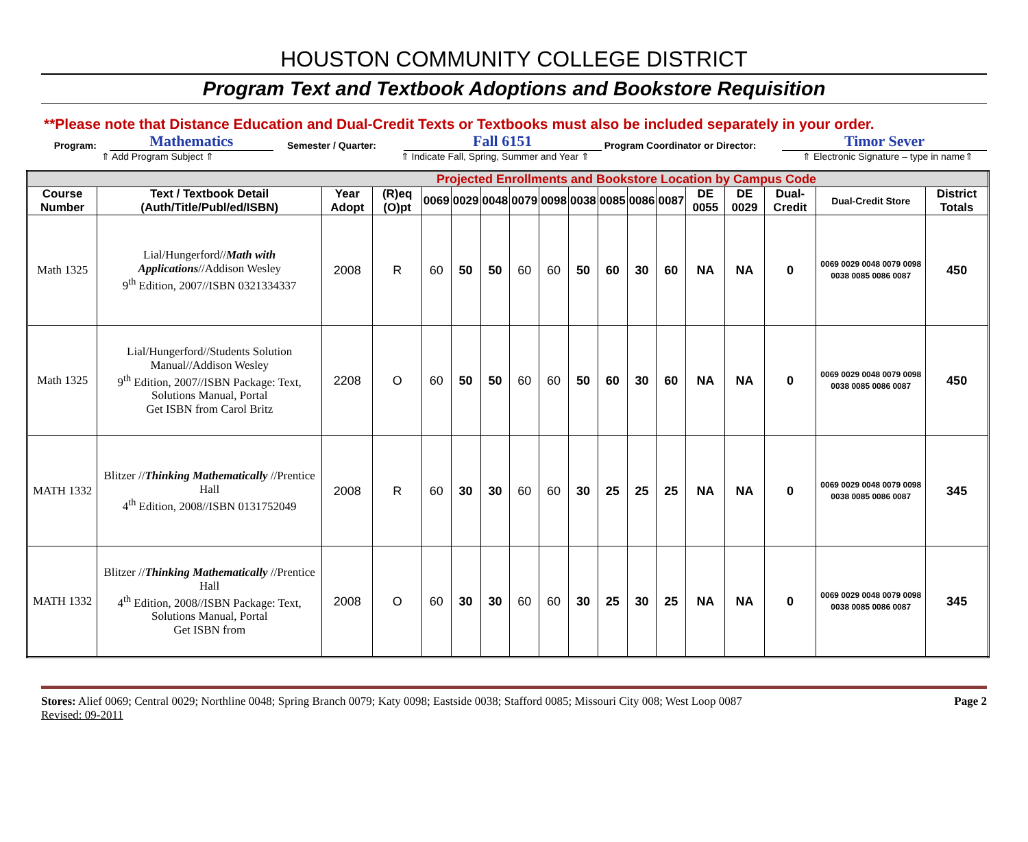HOUSTON COMMUNITY COLLEGE DISTRICT
Program Text and Textbook Adoptions and Bookstore Requisition
**Please note that Distance Education and Dual-Credit Texts or Textbooks must also be included separately in your order.
Program: Mathematics Semester / Quarter: Fall 6151 Program Coordinator or Director: Timor Sever
⇑ Add Program Subject ⇑ ⇑ Indicate Fall, Spring, Summer and Year ⇑ ⇑ Electronic Signature – type in name⇑
| Projected Enrollments and Bookstore Location by Campus Code | | | | | | | | | | | | | | | | | |
| Course Number | Text / Textbook Detail (Auth/Title/Publ/ed/ISBN) | Year Adopt | (R)eq (O)pt | 0069 | 0029 | 0048 | 0079 | 0098 | 0038 | 0085 | 0086 | 0087 | DE 0055 | DE 0029 | Dual-Credit | Dual-Credit Store | District Totals |
| Math 1325 | Lial/Hungerford// Math with Applications //Addison Wesley 9<sup>th</sup> Edition, 2007//ISBN 0321334337 | 2008 | R | 60 | 50 | 50 | 60 | 60 | 50 | 60 | 30 | 60 | NA | NA | 0 | 0069 0029 0048 0079 0098 0038 0085 0086 0087 | 450 |
| Math 1325 | Lial/Hungerford//Students Solution Manual//Addison Wesley 9<sup>th</sup> Edition, 2007//ISBN Package: Text, Solutions Manual, Portal Get ISBN from Carol Britz | 2208 | O | 60 | 50 | 50 | 60 | 60 | 50 | 60 | 30 | 60 | NA | NA | 0 | 0069 0029 0048 0079 0098 0038 0085 0086 0087 | 450 |
| MATH 1332 | Blitzer // Thinking Mathematically //Prentice Hall 4<sup>th</sup> Edition, 2008//ISBN 0131752049 | 2008 | R | 60 | 30 | 30 | 60 | 60 | 30 | 25 | 25 | 25 | NA | NA | 0 | 0069 0029 0048 0079 0098 0038 0085 0086 0087 | 345 |
| MATH 1332 | Blitzer // Thinking Mathematically //Prentice Hall 4<sup>th</sup> Edition, 2008//ISBN Package: Text, Solutions Manual, Portal Get ISBN from | 2008 | O | 60 | 30 | 30 | 60 | 60 | 30 | 25 | 30 | 25 | NA | NA | 0 | 0069 0029 0048 0079 0098 0038 0085 0086 0087 | 345 |
Stores: Alief 0069; Central 0029; Northline 0048; Spring Branch 0079; Katy 0098; Eastside 0038; Stafford 0085; Missouri City 008; West Loop 0087
Revised: 09-2011
Page 2